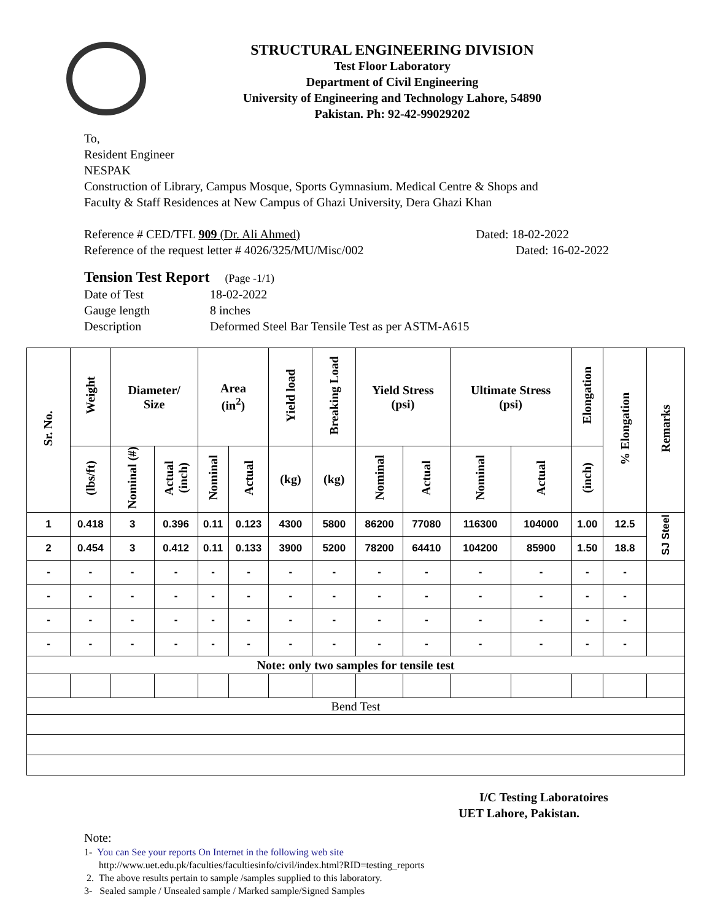STRUCTURAL ENGINEERING DIVISION
Test Floor Laboratory
Department of Civil Engineering
University of Engineering and Technology Lahore, 54890
Pakistan. Ph: 92-42-99029202
To,
Resident Engineer
NESPAK
Construction of Library, Campus Mosque, Sports Gymnasium. Medical Centre & Shops and
Faculty & Staff Residences at New Campus of Ghazi University, Dera Ghazi Khan
Reference # CED/TFL 909 (Dr. Ali Ahmed) Dated: 18-02-2022
Reference of the request letter # 4026/325/MU/Misc/002 Dated: 16-02-2022
Tension Test Report (Page -1/1)
Date of Test 18-02-2022 Gauge length 8 inches Description Deformed Steel Bar Tensile Test as per ASTM-A615
| Sr. No. | Weight | Diameter/ Size | | Area (in<sup>2</sup>) | | Yield load | Breaking Load | Yield Stress (psi) | | Ultimate Stress (psi) | | Elongation | % Elongation | Remarks |
| --- | --- | --- | --- | --- | --- | --- | --- | --- | --- | --- | --- | --- | --- | --- |
| | (lbs/ft) | Nominal (#) | Actual (inch) | Nominal | Actual | (kg) | (kg) | Nominal | Actual | Nominal | Actual | (inch) | | |
| 1 | 0.418 | 3 | 0.396 | 0.11 | 0.123 | 4300 | 5800 | 86200 | 77080 | 116300 | 104000 | 1.00 | 12.5 | SJ Steel |
| 2 | 0.454 | 3 | 0.412 | 0.11 | 0.133 | 3900 | 5200 | 78200 | 64410 | 104200 | 85900 | 1.50 | 18.8 | |
| - | - | - | - | - | - | - | - | - | - | - | - | - | - | |
| - | - | - | - | - | - | - | - | - | - | - | - | - | - | |
| - | - | - | - | - | - | - | - | - | - | - | - | - | - | |
| - | - | - | - | - | - | - | - | - | - | - | - | - | - | |
| Note: only two samples for tensile test | | | | | | | | | | | | | | |
| Bend Test | | | | | | | | | | | | | | |
I/C Testing Laboratoires
UET Lahore, Pakistan.
Note:
1- You can See your reports On Internet in the following web site
http://www.uet.edu.pk/faculties/facultiesinfo/civil/index.html?RID=testing_reports
2. The above results pertain to sample /samples supplied to this laboratory.
3- Sealed sample / Unsealed sample / Marked sample/Signed Samples